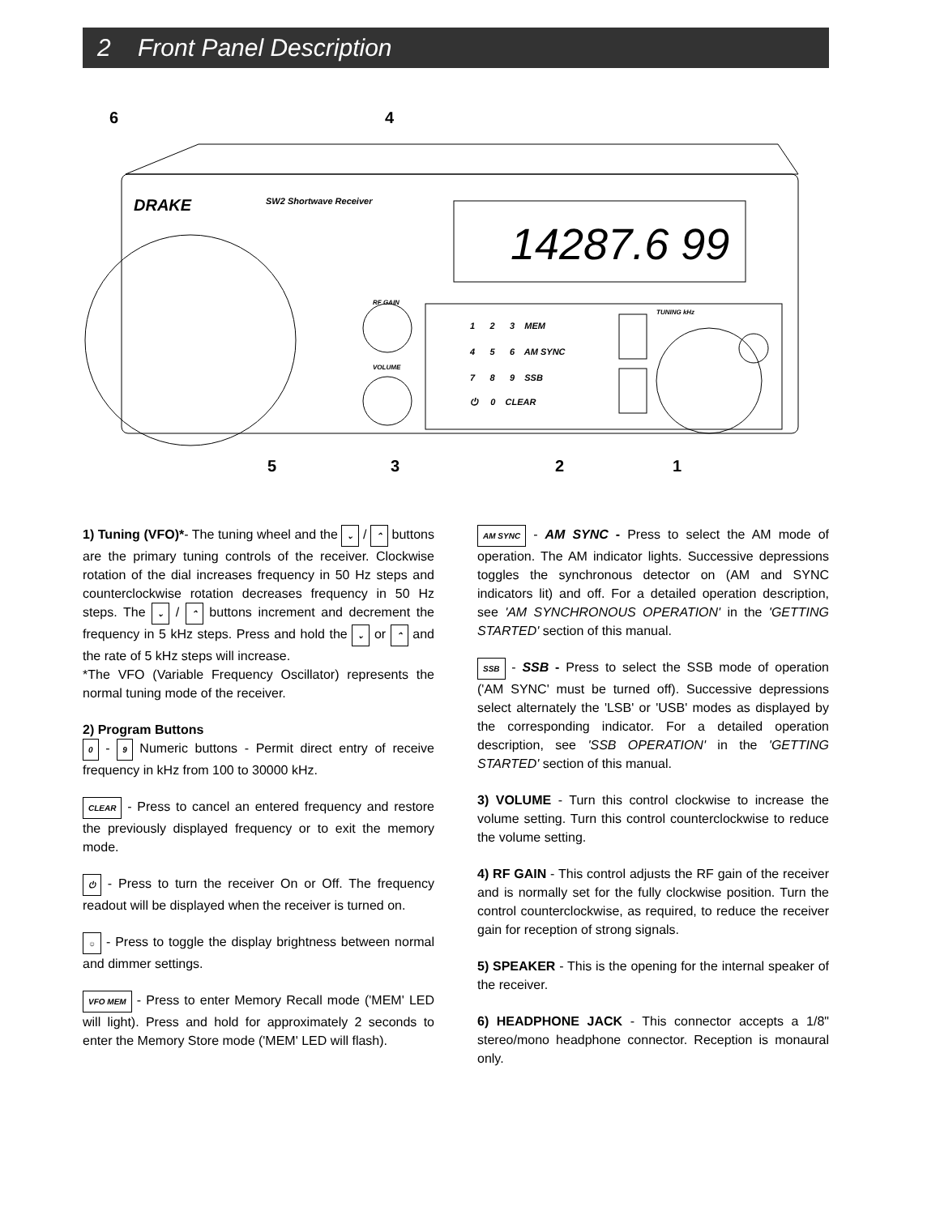2 Front Panel Description
DRAKE
SW2 Shortwave Receiver
14287.6 99
RF GAIN
VOLUME
TUNING kHz
1 2 3 MEM
4 5 6 AM SYNC
7 8 9 SSB
⏻ 0 CLEAR
6
4
5
3
2
1
1) Tuning (VFO)*- The tuning wheel and the ⌄ / ⌃ buttons are the primary tuning controls of the receiver. Clockwise rotation of the dial increases frequency in 50 Hz steps and counterclockwise rotation decreases frequency in 50 Hz steps. The ⌄ / ⌃ buttons increment and decrement the frequency in 5 kHz steps. Press and hold the ⌄ or ⌃ and the rate of 5 kHz steps will increase.
*The VFO (Variable Frequency Oscillator) represents the normal tuning mode of the receiver.
2) Program Buttons
0 - 9 Numeric buttons - Permit direct entry of receive frequency in kHz from 100 to 30000 kHz.
CLEAR - Press to cancel an entered frequency and restore the previously displayed frequency or to exit the memory mode.
⏻ - Press to turn the receiver On or Off. The frequency readout will be displayed when the receiver is turned on.
☼ - Press to toggle the display brightness between normal and dimmer settings.
VFO MEM - Press to enter Memory Recall mode ('MEM' LED will light). Press and hold for approximately 2 seconds to enter the Memory Store mode ('MEM' LED will flash).
AM SYNC - AM SYNC - Press to select the AM mode of operation. The AM indicator lights. Successive depressions toggles the synchronous detector on (AM and SYNC indicators lit) and off. For a detailed operation description, see 'AM SYNCHRONOUS OPERATION' in the 'GETTING STARTED' section of this manual.
SSB - SSB - Press to select the SSB mode of operation ('AM SYNC' must be turned off). Successive depressions select alternately the 'LSB' or 'USB' modes as displayed by the corresponding indicator. For a detailed operation description, see 'SSB OPERATION' in the 'GETTING STARTED' section of this manual.
3) VOLUME - Turn this control clockwise to increase the volume setting. Turn this control counterclockwise to reduce the volume setting.
4) RF GAIN - This control adjusts the RF gain of the receiver and is normally set for the fully clockwise position. Turn the control counterclockwise, as required, to reduce the receiver gain for reception of strong signals.
5) SPEAKER - This is the opening for the internal speaker of the receiver.
6) HEADPHONE JACK - This connector accepts a 1/8" stereo/mono headphone connector. Reception is monaural only.